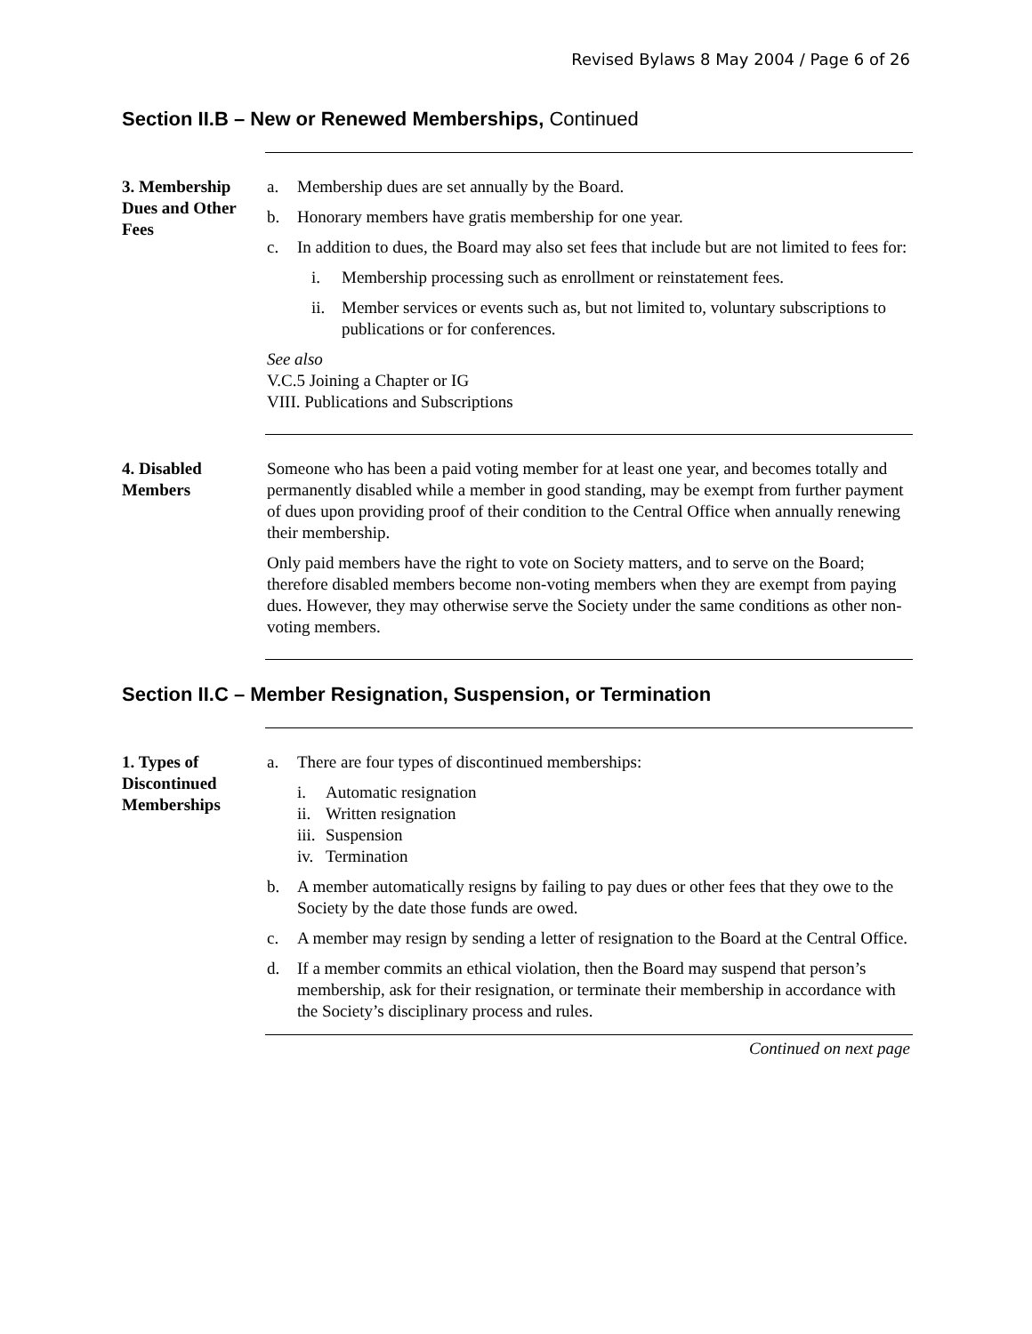Revised Bylaws 8 May 2004 / Page 6 of 26
Section II.B – New or Renewed Memberships, Continued
3. Membership Dues and Other Fees
a. Membership dues are set annually by the Board.
b. Honorary members have gratis membership for one year.
c. In addition to dues, the Board may also set fees that include but are not limited to fees for:
i. Membership processing such as enrollment or reinstatement fees.
ii. Member services or events such as, but not limited to, voluntary subscriptions to publications or for conferences.
See also
V.C.5 Joining a Chapter or IG
VIII. Publications and Subscriptions
4. Disabled Members
Someone who has been a paid voting member for at least one year, and becomes totally and permanently disabled while a member in good standing, may be exempt from further payment of dues upon providing proof of their condition to the Central Office when annually renewing their membership.
Only paid members have the right to vote on Society matters, and to serve on the Board; therefore disabled members become non-voting members when they are exempt from paying dues. However, they may otherwise serve the Society under the same conditions as other non-voting members.
Section II.C – Member Resignation, Suspension, or Termination
1. Types of Discontinued Memberships
a. There are four types of discontinued memberships:
i. Automatic resignation
ii. Written resignation
iii. Suspension
iv. Termination
b. A member automatically resigns by failing to pay dues or other fees that they owe to the Society by the date those funds are owed.
c. A member may resign by sending a letter of resignation to the Board at the Central Office.
d. If a member commits an ethical violation, then the Board may suspend that person’s membership, ask for their resignation, or terminate their membership in accordance with the Society’s disciplinary process and rules.
Continued on next page